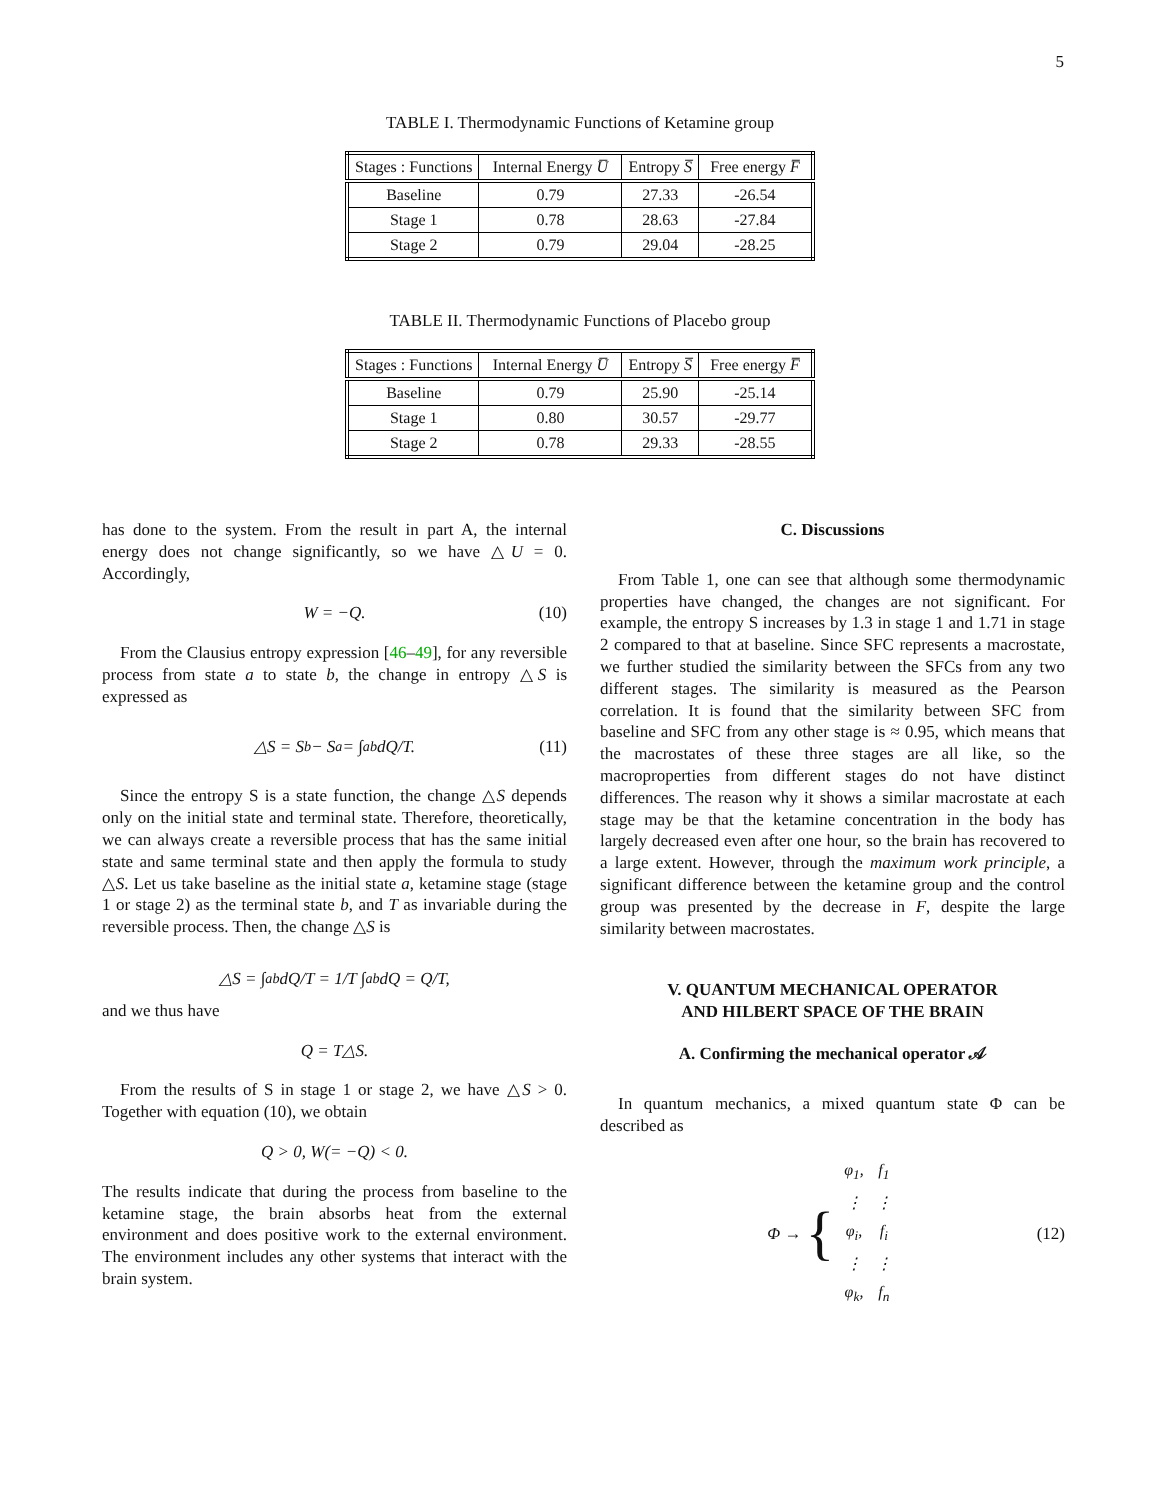5
TABLE I. Thermodynamic Functions of Ketamine group
| Stages : Functions | Internal Energy U̅ | Entropy S̅ | Free energy F̅ |
| --- | --- | --- | --- |
| Baseline | 0.79 | 27.33 | -26.54 |
| Stage 1 | 0.78 | 28.63 | -27.84 |
| Stage 2 | 0.79 | 29.04 | -28.25 |
TABLE II. Thermodynamic Functions of Placebo group
| Stages : Functions | Internal Energy U̅ | Entropy S̅ | Free energy F̅ |
| --- | --- | --- | --- |
| Baseline | 0.79 | 25.90 | -25.14 |
| Stage 1 | 0.80 | 30.57 | -29.77 |
| Stage 2 | 0.78 | 29.33 | -28.55 |
has done to the system. From the result in part A, the internal energy does not change significantly, so we have △U = 0. Accordingly,
W = −Q. (10)
From the Clausius entropy expression [46–49], for any reversible process from state a to state b, the change in entropy △S is expressed as
△S = S<sub>b</sub> − S<sub>a</sub> = ∫<sub>a</sub><sup>b</sup> dQ/T. (11)
Since the entropy S is a state function, the change △S depends only on the initial state and terminal state. Therefore, theoretically, we can always create a reversible process that has the same initial state and same terminal state and then apply the formula to study △S. Let us take baseline as the initial state a, ketamine stage (stage 1 or stage 2) as the terminal state b, and T as invariable during the reversible process. Then, the change △S is
△S = ∫<sub>a</sub><sup>b</sup> dQ/T = 1/T ∫<sub>a</sub><sup>b</sup> dQ = Q/T,
and we thus have
Q = T△S.
From the results of S in stage 1 or stage 2, we have △S > 0. Together with equation (10), we obtain
Q > 0, W(= −Q) < 0.
The results indicate that during the process from baseline to the ketamine stage, the brain absorbs heat from the external environment and does positive work to the external environment. The environment includes any other systems that interact with the brain system.
C. Discussions
From Table 1, one can see that although some thermodynamic properties have changed, the changes are not significant. For example, the entropy S increases by 1.3 in stage 1 and 1.71 in stage 2 compared to that at baseline. Since SFC represents a macrostate, we further studied the similarity between the SFCs from any two different stages. The similarity is measured as the Pearson correlation. It is found that the similarity between SFC from baseline and SFC from any other stage is ≈ 0.95, which means that the macrostates of these three stages are all like, so the macroproperties from different stages do not have distinct differences. The reason why it shows a similar macrostate at each stage may be that the ketamine concentration in the body has largely decreased even after one hour, so the brain has recovered to a large extent. However, through the maximum work principle, a significant difference between the ketamine group and the control group was presented by the decrease in F, despite the large similarity between macrostates.
V. QUANTUM MECHANICAL OPERATOR
AND HILBERT SPACE OF THE BRAIN
A. Confirming the mechanical operator 𝒜
In quantum mechanics, a mixed quantum state Φ can be described as
Φ → {
| φ<sub>1</sub>, | f<sub>1</sub> |
| ⋮ | ⋮ |
| φ<sub>i</sub>, | f<sub>i</sub> |
| ⋮ | ⋮ |
| φ<sub>k</sub>, | f<sub>n</sub> |
(12)